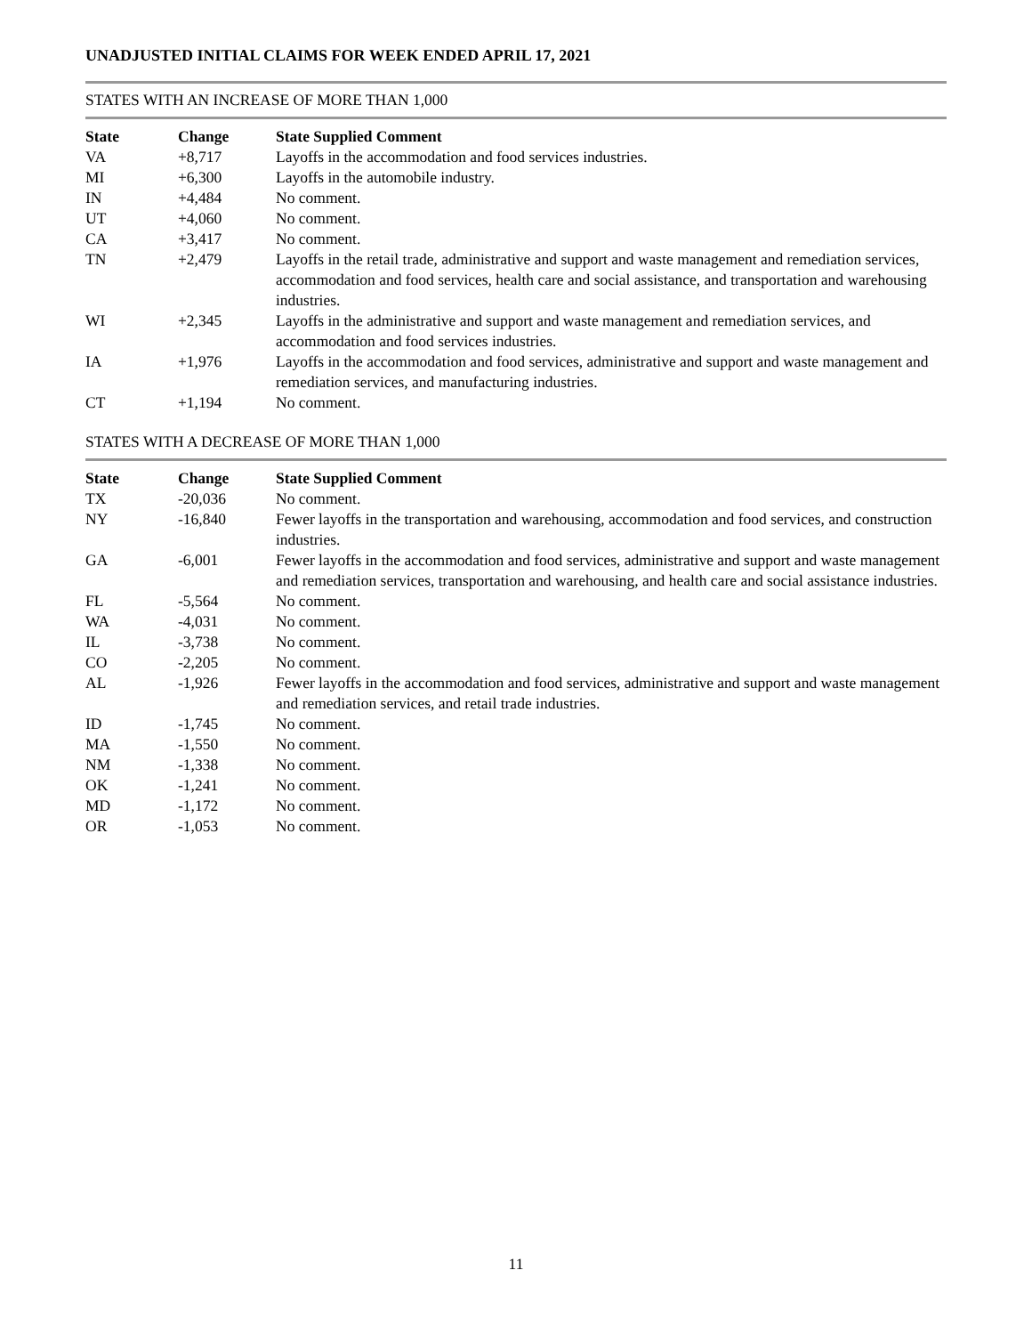UNADJUSTED INITIAL CLAIMS FOR WEEK ENDED APRIL 17, 2021
STATES WITH AN INCREASE OF MORE THAN 1,000
| State | Change | State Supplied Comment |
| --- | --- | --- |
| VA | +8,717 | Layoffs in the accommodation and food services industries. |
| MI | +6,300 | Layoffs in the automobile industry. |
| IN | +4,484 | No comment. |
| UT | +4,060 | No comment. |
| CA | +3,417 | No comment. |
| TN | +2,479 | Layoffs in the retail trade, administrative and support and waste management and remediation services, accommodation and food services, health care and social assistance, and transportation and warehousing industries. |
| WI | +2,345 | Layoffs in the administrative and support and waste management and remediation services, and accommodation and food services industries. |
| IA | +1,976 | Layoffs in the accommodation and food services, administrative and support and waste management and remediation services, and manufacturing industries. |
| CT | +1,194 | No comment. |
STATES WITH A DECREASE OF MORE THAN 1,000
| State | Change | State Supplied Comment |
| --- | --- | --- |
| TX | -20,036 | No comment. |
| NY | -16,840 | Fewer layoffs in the transportation and warehousing, accommodation and food services, and construction industries. |
| GA | -6,001 | Fewer layoffs in the accommodation and food services, administrative and support and waste management and remediation services, transportation and warehousing, and health care and social assistance industries. |
| FL | -5,564 | No comment. |
| WA | -4,031 | No comment. |
| IL | -3,738 | No comment. |
| CO | -2,205 | No comment. |
| AL | -1,926 | Fewer layoffs in the accommodation and food services, administrative and support and waste management and remediation services, and retail trade industries. |
| ID | -1,745 | No comment. |
| MA | -1,550 | No comment. |
| NM | -1,338 | No comment. |
| OK | -1,241 | No comment. |
| MD | -1,172 | No comment. |
| OR | -1,053 | No comment. |
11